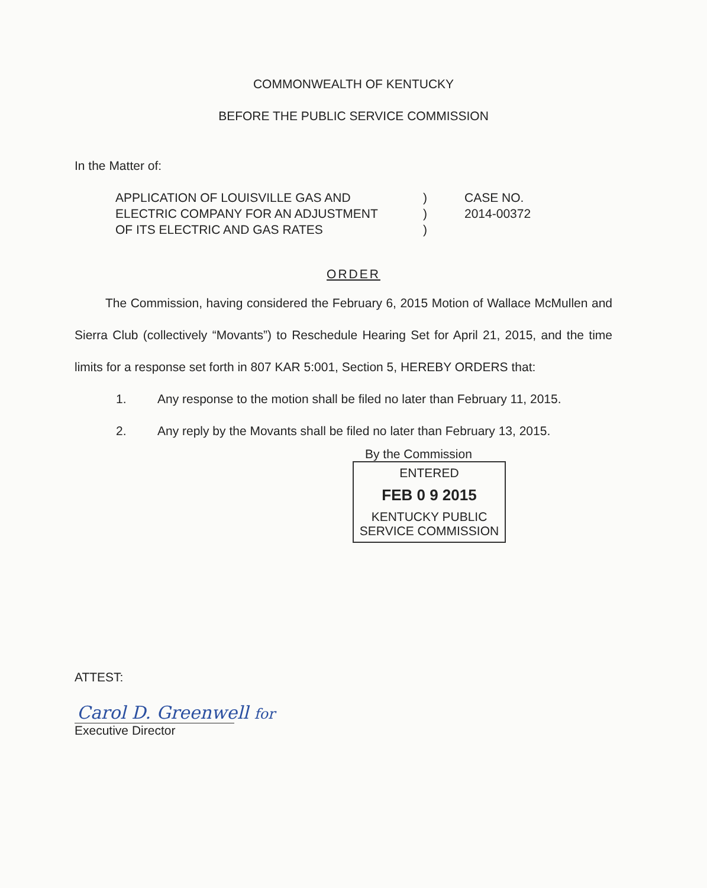COMMONWEALTH OF KENTUCKY
BEFORE THE PUBLIC SERVICE COMMISSION
In the Matter of:
APPLICATION OF LOUISVILLE GAS AND
ELECTRIC COMPANY FOR AN ADJUSTMENT
OF ITS ELECTRIC AND GAS RATES
)
)
)
CASE NO.
2014-00372
ORDER
The Commission, having considered the February 6, 2015 Motion of Wallace McMullen and Sierra Club (collectively “Movants”) to Reschedule Hearing Set for April 21, 2015, and the time limits for a response set forth in 807 KAR 5:001, Section 5, HEREBY ORDERS that:
1. Any response to the motion shall be filed no later than February 11, 2015.
2. Any reply by the Movants shall be filed no later than February 13, 2015.
By the Commission
ENTERED
FEB 0 9 2015
KENTUCKY PUBLIC
SERVICE COMMISSION
ATTEST:
Carol D. Greenwell for
Executive Director